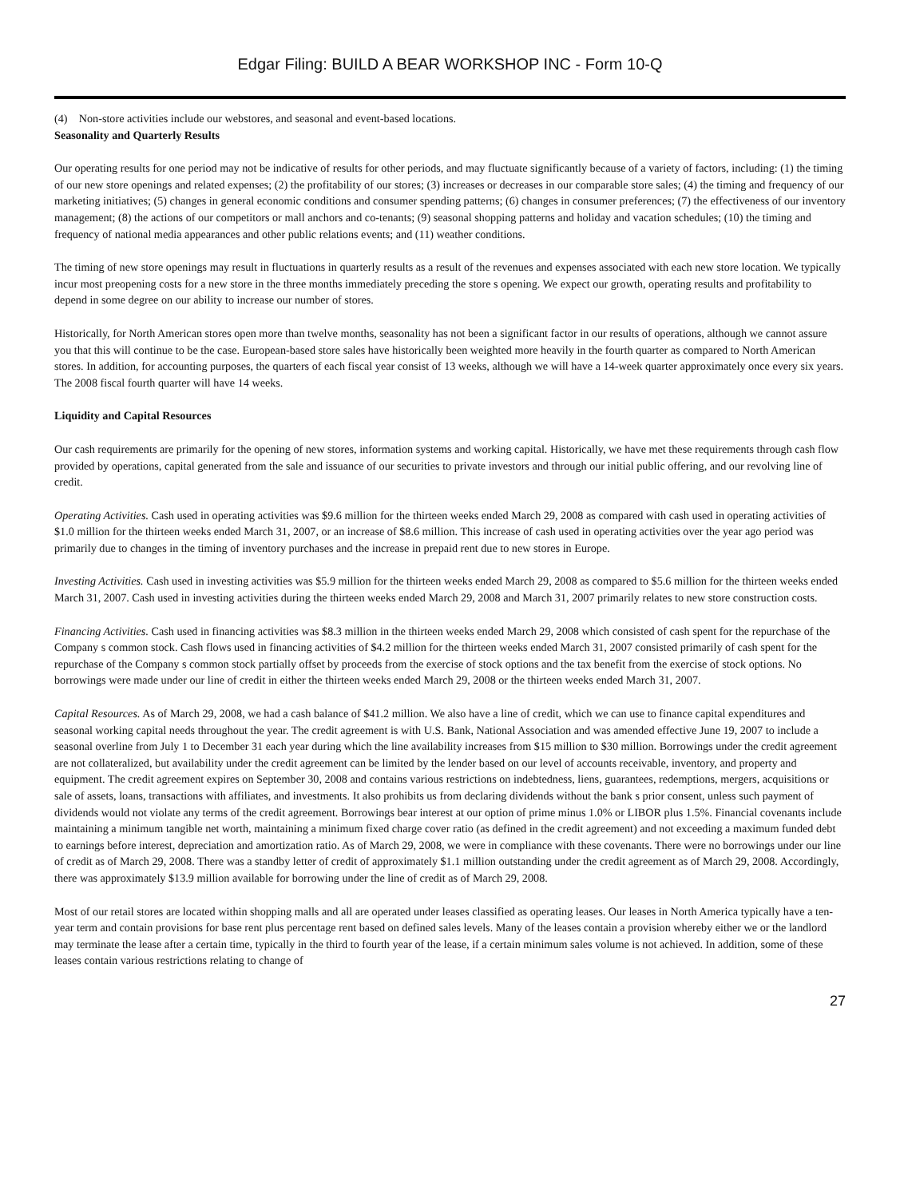Edgar Filing: BUILD A BEAR WORKSHOP INC - Form 10-Q
(4) Non-store activities include our webstores, and seasonal and event-based locations.
Seasonality and Quarterly Results
Our operating results for one period may not be indicative of results for other periods, and may fluctuate significantly because of a variety of factors, including: (1) the timing of our new store openings and related expenses; (2) the profitability of our stores; (3) increases or decreases in our comparable store sales; (4) the timing and frequency of our marketing initiatives; (5) changes in general economic conditions and consumer spending patterns; (6) changes in consumer preferences; (7) the effectiveness of our inventory management; (8) the actions of our competitors or mall anchors and co-tenants; (9) seasonal shopping patterns and holiday and vacation schedules; (10) the timing and frequency of national media appearances and other public relations events; and (11) weather conditions.
The timing of new store openings may result in fluctuations in quarterly results as a result of the revenues and expenses associated with each new store location. We typically incur most preopening costs for a new store in the three months immediately preceding the store s opening. We expect our growth, operating results and profitability to depend in some degree on our ability to increase our number of stores.
Historically, for North American stores open more than twelve months, seasonality has not been a significant factor in our results of operations, although we cannot assure you that this will continue to be the case. European-based store sales have historically been weighted more heavily in the fourth quarter as compared to North American stores. In addition, for accounting purposes, the quarters of each fiscal year consist of 13 weeks, although we will have a 14-week quarter approximately once every six years. The 2008 fiscal fourth quarter will have 14 weeks.
Liquidity and Capital Resources
Our cash requirements are primarily for the opening of new stores, information systems and working capital. Historically, we have met these requirements through cash flow provided by operations, capital generated from the sale and issuance of our securities to private investors and through our initial public offering, and our revolving line of credit.
Operating Activities. Cash used in operating activities was $9.6 million for the thirteen weeks ended March 29, 2008 as compared with cash used in operating activities of $1.0 million for the thirteen weeks ended March 31, 2007, or an increase of $8.6 million. This increase of cash used in operating activities over the year ago period was primarily due to changes in the timing of inventory purchases and the increase in prepaid rent due to new stores in Europe.
Investing Activities. Cash used in investing activities was $5.9 million for the thirteen weeks ended March 29, 2008 as compared to $5.6 million for the thirteen weeks ended March 31, 2007. Cash used in investing activities during the thirteen weeks ended March 29, 2008 and March 31, 2007 primarily relates to new store construction costs.
Financing Activities. Cash used in financing activities was $8.3 million in the thirteen weeks ended March 29, 2008 which consisted of cash spent for the repurchase of the Company s common stock. Cash flows used in financing activities of $4.2 million for the thirteen weeks ended March 31, 2007 consisted primarily of cash spent for the repurchase of the Company s common stock partially offset by proceeds from the exercise of stock options and the tax benefit from the exercise of stock options. No borrowings were made under our line of credit in either the thirteen weeks ended March 29, 2008 or the thirteen weeks ended March 31, 2007.
Capital Resources. As of March 29, 2008, we had a cash balance of $41.2 million. We also have a line of credit, which we can use to finance capital expenditures and seasonal working capital needs throughout the year. The credit agreement is with U.S. Bank, National Association and was amended effective June 19, 2007 to include a seasonal overline from July 1 to December 31 each year during which the line availability increases from $15 million to $30 million. Borrowings under the credit agreement are not collateralized, but availability under the credit agreement can be limited by the lender based on our level of accounts receivable, inventory, and property and equipment. The credit agreement expires on September 30, 2008 and contains various restrictions on indebtedness, liens, guarantees, redemptions, mergers, acquisitions or sale of assets, loans, transactions with affiliates, and investments. It also prohibits us from declaring dividends without the bank s prior consent, unless such payment of dividends would not violate any terms of the credit agreement. Borrowings bear interest at our option of prime minus 1.0% or LIBOR plus 1.5%. Financial covenants include maintaining a minimum tangible net worth, maintaining a minimum fixed charge cover ratio (as defined in the credit agreement) and not exceeding a maximum funded debt to earnings before interest, depreciation and amortization ratio. As of March 29, 2008, we were in compliance with these covenants. There were no borrowings under our line of credit as of March 29, 2008. There was a standby letter of credit of approximately $1.1 million outstanding under the credit agreement as of March 29, 2008. Accordingly, there was approximately $13.9 million available for borrowing under the line of credit as of March 29, 2008.
Most of our retail stores are located within shopping malls and all are operated under leases classified as operating leases. Our leases in North America typically have a ten-year term and contain provisions for base rent plus percentage rent based on defined sales levels. Many of the leases contain a provision whereby either we or the landlord may terminate the lease after a certain time, typically in the third to fourth year of the lease, if a certain minimum sales volume is not achieved. In addition, some of these leases contain various restrictions relating to change of
27